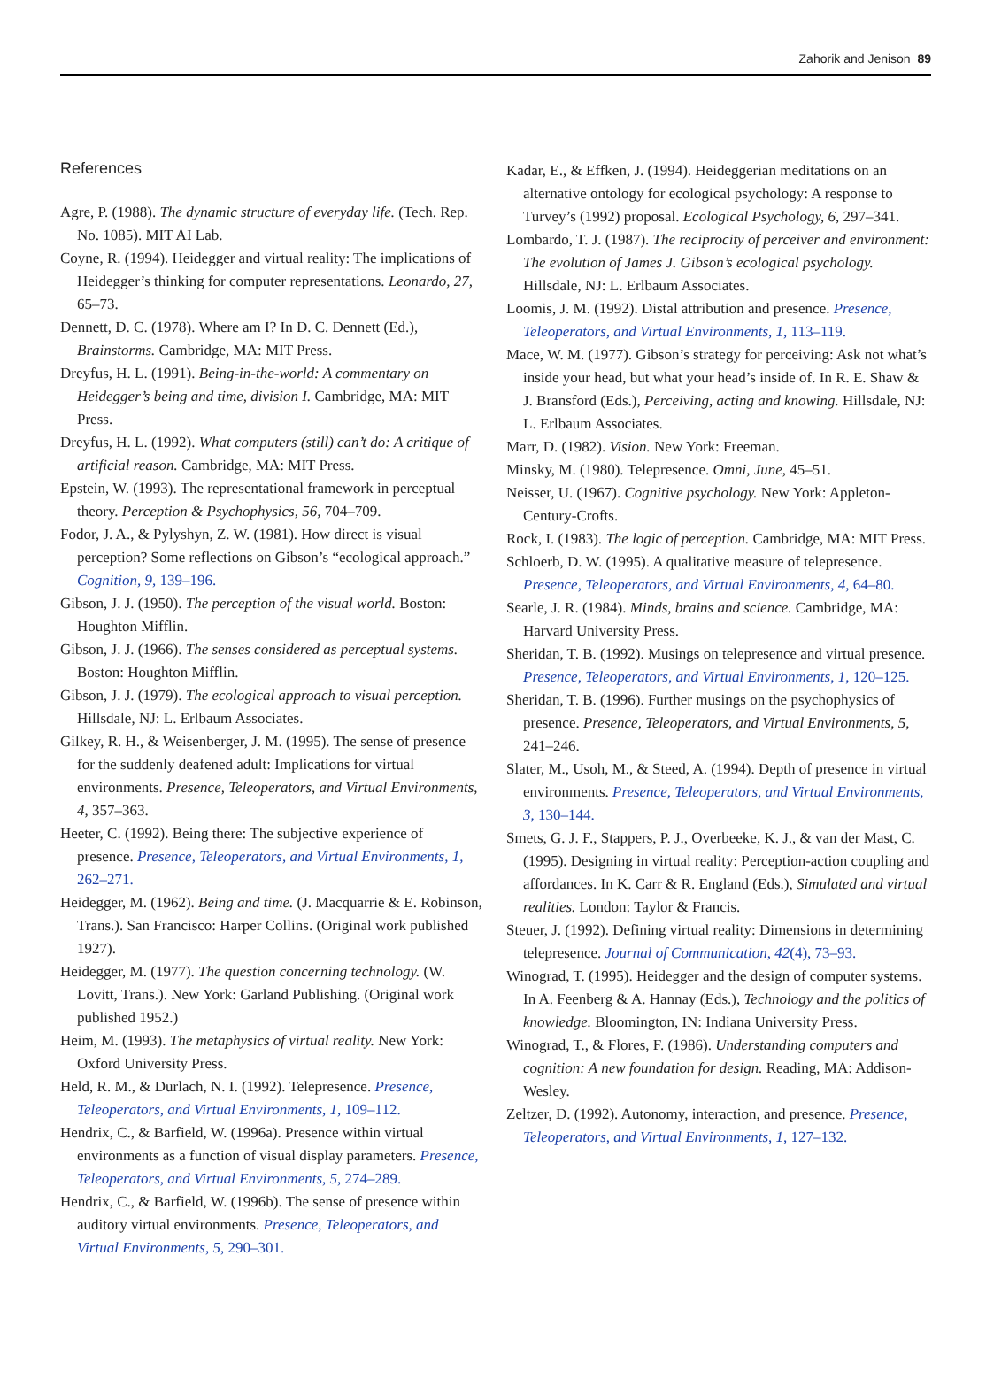Zahorik and Jenison 89
References
Agre, P. (1988). The dynamic structure of everyday life. (Tech. Rep. No. 1085). MIT AI Lab.
Coyne, R. (1994). Heidegger and virtual reality: The implications of Heidegger’s thinking for computer representations. Leonardo, 27, 65–73.
Dennett, D. C. (1978). Where am I? In D. C. Dennett (Ed.), Brainstorms. Cambridge, MA: MIT Press.
Dreyfus, H. L. (1991). Being-in-the-world: A commentary on Heidegger’s being and time, division I. Cambridge, MA: MIT Press.
Dreyfus, H. L. (1992). What computers (still) can’t do: A critique of artificial reason. Cambridge, MA: MIT Press.
Epstein, W. (1993). The representational framework in perceptual theory. Perception & Psychophysics, 56, 704–709.
Fodor, J. A., & Pylyshyn, Z. W. (1981). How direct is visual perception? Some reflections on Gibson’s “ecological approach.” Cognition, 9, 139–196.
Gibson, J. J. (1950). The perception of the visual world. Boston: Houghton Mifflin.
Gibson, J. J. (1966). The senses considered as perceptual systems. Boston: Houghton Mifflin.
Gibson, J. J. (1979). The ecological approach to visual perception. Hillsdale, NJ: L. Erlbaum Associates.
Gilkey, R. H., & Weisenberger, J. M. (1995). The sense of presence for the suddenly deafened adult: Implications for virtual environments. Presence, Teleoperators, and Virtual Environments, 4, 357–363.
Heeter, C. (1992). Being there: The subjective experience of presence. Presence, Teleoperators, and Virtual Environments, 1, 262–271.
Heidegger, M. (1962). Being and time. (J. Macquarrie & E. Robinson, Trans.). San Francisco: Harper Collins. (Original work published 1927).
Heidegger, M. (1977). The question concerning technology. (W. Lovitt, Trans.). New York: Garland Publishing. (Original work published 1952.)
Heim, M. (1993). The metaphysics of virtual reality. New York: Oxford University Press.
Held, R. M., & Durlach, N. I. (1992). Telepresence. Presence, Teleoperators, and Virtual Environments, 1, 109–112.
Hendrix, C., & Barfield, W. (1996a). Presence within virtual environments as a function of visual display parameters. Presence, Teleoperators, and Virtual Environments, 5, 274–289.
Hendrix, C., & Barfield, W. (1996b). The sense of presence within auditory virtual environments. Presence, Teleoperators, and Virtual Environments, 5, 290–301.
Kadar, E., & Effken, J. (1994). Heideggerian meditations on an alternative ontology for ecological psychology: A response to Turvey’s (1992) proposal. Ecological Psychology, 6, 297–341.
Lombardo, T. J. (1987). The reciprocity of perceiver and environment: The evolution of James J. Gibson’s ecological psychology. Hillsdale, NJ: L. Erlbaum Associates.
Loomis, J. M. (1992). Distal attribution and presence. Presence, Teleoperators, and Virtual Environments, 1, 113–119.
Mace, W. M. (1977). Gibson’s strategy for perceiving: Ask not what’s inside your head, but what your head’s inside of. In R. E. Shaw & J. Bransford (Eds.), Perceiving, acting and knowing. Hillsdale, NJ: L. Erlbaum Associates.
Marr, D. (1982). Vision. New York: Freeman.
Minsky, M. (1980). Telepresence. Omni, June, 45–51.
Neisser, U. (1967). Cognitive psychology. New York: Appleton-Century-Crofts.
Rock, I. (1983). The logic of perception. Cambridge, MA: MIT Press.
Schloerb, D. W. (1995). A qualitative measure of telepresence. Presence, Teleoperators, and Virtual Environments, 4, 64–80.
Searle, J. R. (1984). Minds, brains and science. Cambridge, MA: Harvard University Press.
Sheridan, T. B. (1992). Musings on telepresence and virtual presence. Presence, Teleoperators, and Virtual Environments, 1, 120–125.
Sheridan, T. B. (1996). Further musings on the psychophysics of presence. Presence, Teleoperators, and Virtual Environments, 5, 241–246.
Slater, M., Usoh, M., & Steed, A. (1994). Depth of presence in virtual environments. Presence, Teleoperators, and Virtual Environments, 3, 130–144.
Smets, G. J. F., Stappers, P. J., Overbeeke, K. J., & van der Mast, C. (1995). Designing in virtual reality: Perception-action coupling and affordances. In K. Carr & R. England (Eds.), Simulated and virtual realities. London: Taylor & Francis.
Steuer, J. (1992). Defining virtual reality: Dimensions in determining telepresence. Journal of Communication, 42(4), 73–93.
Winograd, T. (1995). Heidegger and the design of computer systems. In A. Feenberg & A. Hannay (Eds.), Technology and the politics of knowledge. Bloomington, IN: Indiana University Press.
Winograd, T., & Flores, F. (1986). Understanding computers and cognition: A new foundation for design. Reading, MA: Addison-Wesley.
Zeltzer, D. (1992). Autonomy, interaction, and presence. Presence, Teleoperators, and Virtual Environments, 1, 127–132.